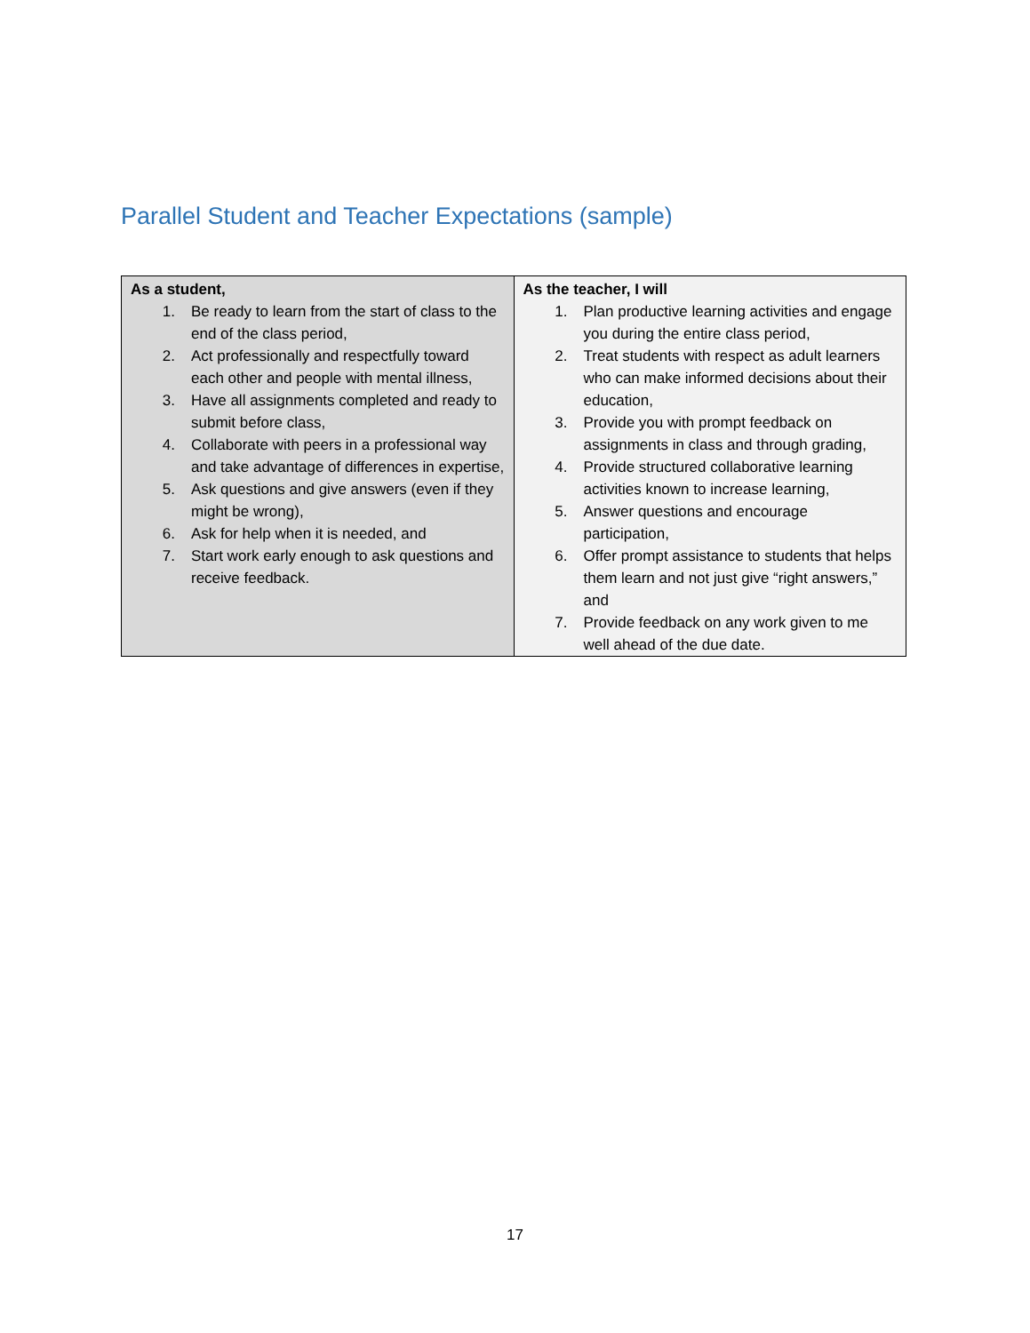Parallel Student and Teacher Expectations (sample)
| As a student, 1. Be ready to learn from the start of class to the end of the class period, 2. Act professionally and respectfully toward each other and people with mental illness, 3. Have all assignments completed and ready to submit before class, 4. Collaborate with peers in a professional way and take advantage of differences in expertise, 5. Ask questions and give answers (even if they might be wrong), 6. Ask for help when it is needed, and 7. Start work early enough to ask questions and receive feedback. | As the teacher, I will 1. Plan productive learning activities and engage you during the entire class period, 2. Treat students with respect as adult learners who can make informed decisions about their education, 3. Provide you with prompt feedback on assignments in class and through grading, 4. Provide structured collaborative learning activities known to increase learning, 5. Answer questions and encourage participation, 6. Offer prompt assistance to students that helps them learn and not just give “right answers,” and 7. Provide feedback on any work given to me well ahead of the due date. |
17